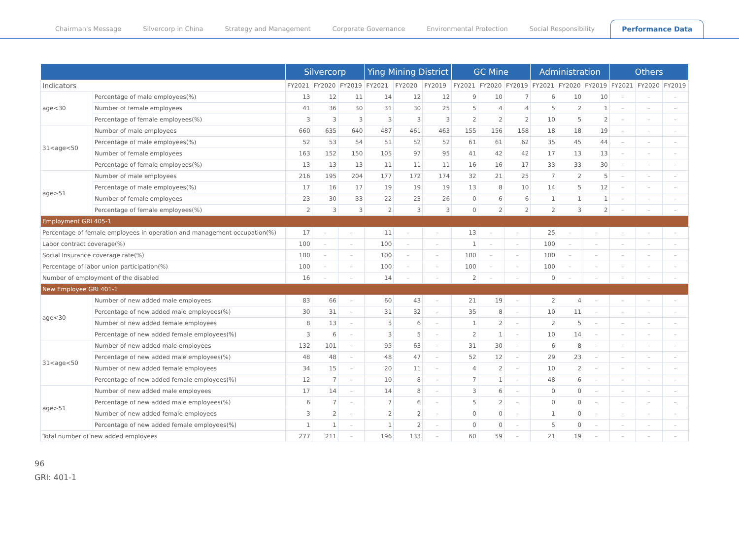Chairman's Message Silvercorp in China Strategy and Management Corporate Governance Environmental Protection Social Responsibility Performance Data
| | | Silvercorp | | | Ying Mining District | | | GC Mine | | | Administration | | | Others | | |
| --- | --- | --- | --- | --- | --- | --- | --- | --- | --- | --- | --- | --- | --- | --- | --- | --- |
| Indicators | | FY2021 | FY2020 | FY2019 | FY2021 | FY2020 | FY2019 | FY2021 | FY2020 | FY2019 | FY2021 | FY2020 | FY2019 | FY2021 | FY2020 | FY2019 |
| age<30 | Percentage of male employees(%) | 13 | 12 | 11 | 14 | 12 | 12 | 9 | 10 | 7 | 6 | 10 | 10 | – | – | – |
| | Number of female employees | 41 | 36 | 30 | 31 | 30 | 25 | 5 | 4 | 4 | 5 | 2 | 1 | – | – | – |
| | Percentage of female employees(%) | 3 | 3 | 3 | 3 | 3 | 3 | 2 | 2 | 2 | 10 | 5 | 2 | – | – | – |
| 31<age<50 | Number of male employees | 660 | 635 | 640 | 487 | 461 | 463 | 155 | 156 | 158 | 18 | 18 | 19 | – | – | – |
| | Percentage of male employees(%) | 52 | 53 | 54 | 51 | 52 | 52 | 61 | 61 | 62 | 35 | 45 | 44 | – | – | – |
| | Number of female employees | 163 | 152 | 150 | 105 | 97 | 95 | 41 | 42 | 42 | 17 | 13 | 13 | – | – | – |
| | Percentage of female employees(%) | 13 | 13 | 13 | 11 | 11 | 11 | 16 | 16 | 17 | 33 | 33 | 30 | – | – | – |
| age>51 | Number of male employees | 216 | 195 | 204 | 177 | 172 | 174 | 32 | 21 | 25 | 7 | 2 | 5 | – | – | – |
| | Percentage of male employees(%) | 17 | 16 | 17 | 19 | 19 | 19 | 13 | 8 | 10 | 14 | 5 | 12 | – | – | – |
| | Number of female employees | 23 | 30 | 33 | 22 | 23 | 26 | 0 | 6 | 6 | 1 | 1 | 1 | – | – | – |
| | Percentage of female employees(%) | 2 | 3 | 3 | 2 | 3 | 3 | 0 | 2 | 2 | 2 | 3 | 2 | – | – | – |
| Employment GRI 405-1 | | | | | | | | | | | | | | | | |
| Percentage of female employees in operation and management occupation(%) | | 17 | – | – | 11 | – | – | 13 | – | – | 25 | – | – | – | – | – |
| Labor contract coverage(%) | | 100 | – | – | 100 | – | – | 1 | – | – | 100 | – | – | – | – | – |
| Social Insurance coverage rate(%) | | 100 | – | – | 100 | – | – | 100 | – | – | 100 | – | – | – | – | – |
| Percentage of labor union participation(%) | | 100 | – | – | 100 | – | – | 100 | – | – | 100 | – | – | – | – | – |
| Number of employment of the disabled | | 16 | – | – | 14 | – | – | 2 | – | – | 0 | – | – | – | – | – |
| New Employee GRI 401-1 | | | | | | | | | | | | | | | | |
| age<30 | Number of new added male employees | 83 | 66 | – | 60 | 43 | – | 21 | 19 | – | 2 | 4 | – | – | – | – |
| | Percentage of new added male employees(%) | 30 | 31 | – | 31 | 32 | – | 35 | 8 | – | 10 | 11 | – | – | – | – |
| | Number of new added female employees | 8 | 13 | – | 5 | 6 | – | 1 | 2 | – | 2 | 5 | – | – | – | – |
| | Percentage of new added female employees(%) | 3 | 6 | – | 3 | 5 | – | 2 | 1 | – | 10 | 14 | – | – | – | – |
| 31<age<50 | Number of new added male employees | 132 | 101 | – | 95 | 63 | – | 31 | 30 | – | 6 | 8 | – | – | – | – |
| | Percentage of new added male employees(%) | 48 | 48 | – | 48 | 47 | – | 52 | 12 | – | 29 | 23 | – | – | – | – |
| | Number of new added female employees | 34 | 15 | – | 20 | 11 | – | 4 | 2 | – | 10 | 2 | – | – | – | – |
| | Percentage of new added female employees(%) | 12 | 7 | – | 10 | 8 | – | 7 | 1 | – | 48 | 6 | – | – | – | – |
| age>51 | Number of new added male employees | 17 | 14 | – | 14 | 8 | – | 3 | 6 | – | 0 | 0 | – | – | – | – |
| | Percentage of new added male employees(%) | 6 | 7 | – | 7 | 6 | – | 5 | 2 | – | 0 | 0 | – | – | – | – |
| | Number of new added female employees | 3 | 2 | – | 2 | 2 | – | 0 | 0 | – | 1 | 0 | – | – | – | – |
| | Percentage of new added female employees(%) | 1 | 1 | – | 1 | 2 | – | 0 | 0 | – | 5 | 0 | – | – | – | – |
| Total number of new added employees | | 277 | 211 | – | 196 | 133 | – | 60 | 59 | – | 21 | 19 | – | – | – | – |
96
GRI: 401-1